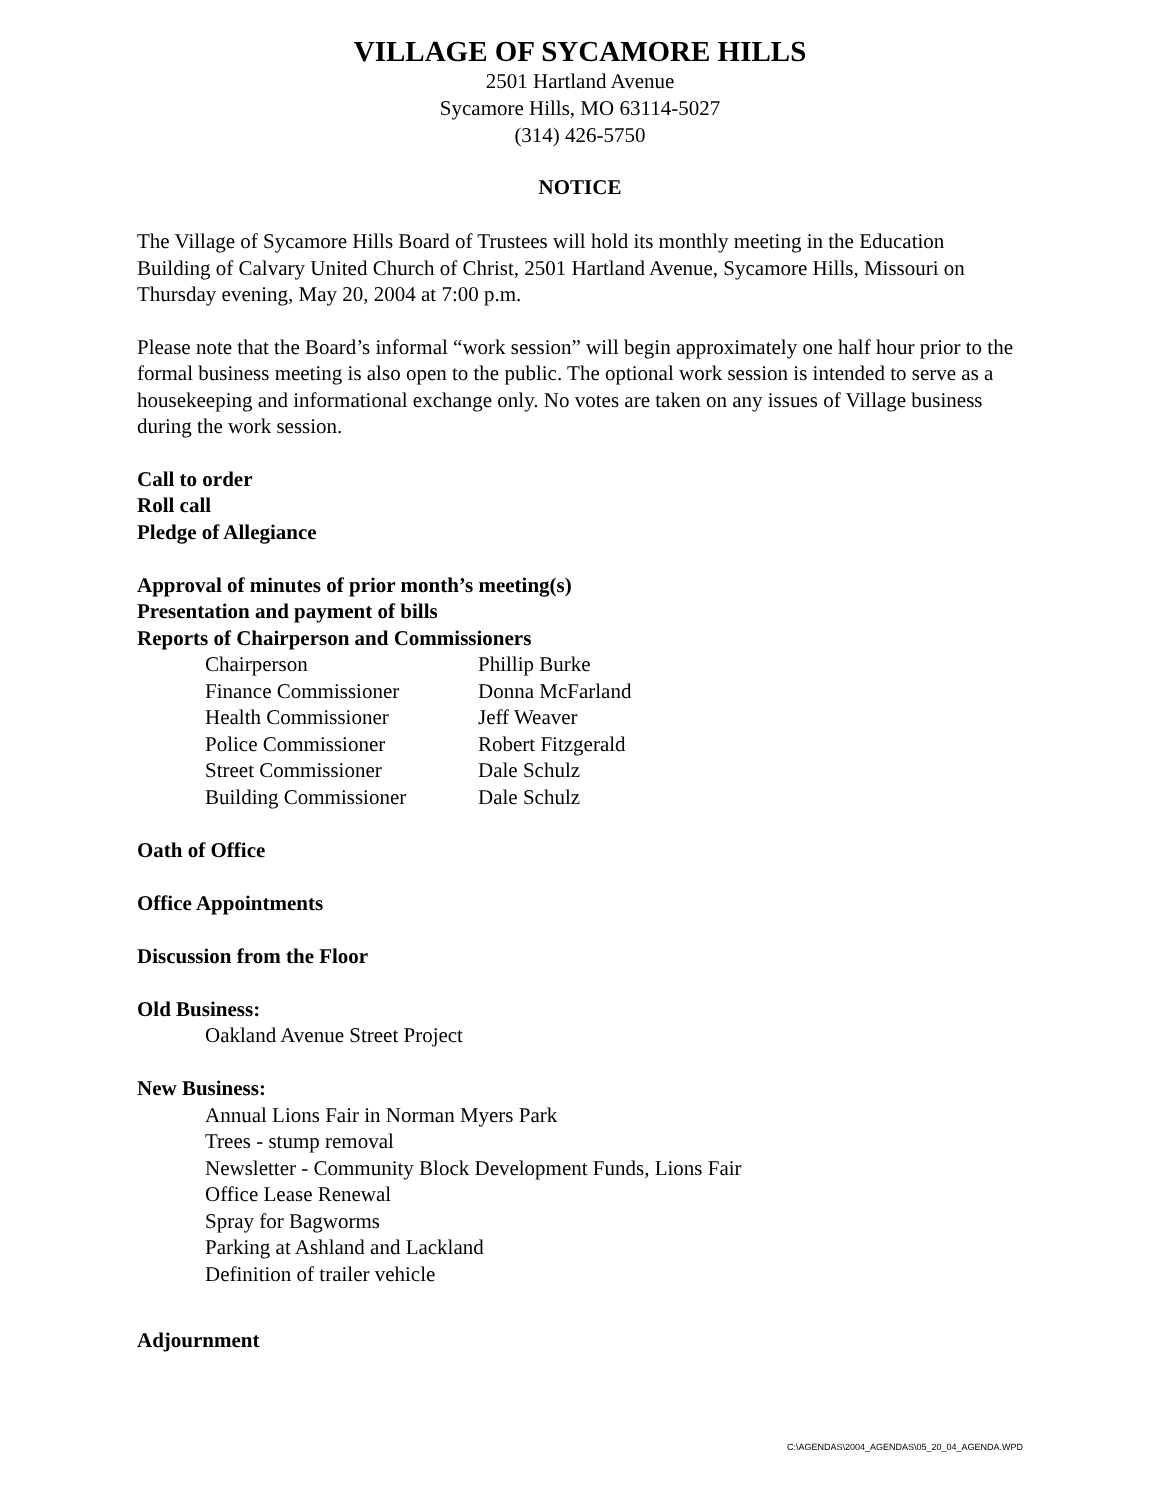VILLAGE OF SYCAMORE HILLS
2501 Hartland Avenue
Sycamore Hills, MO 63114-5027
(314) 426-5750
NOTICE
The Village of Sycamore Hills Board of Trustees will hold its monthly meeting in the Education Building of Calvary United Church of Christ, 2501 Hartland Avenue, Sycamore Hills, Missouri on Thursday evening, May 20, 2004 at 7:00 p.m.
Please note that the Board’s informal “work session” will begin approximately one half hour prior to the formal business meeting is also open to the public. The optional work session is intended to serve as a housekeeping and informational exchange only. No votes are taken on any issues of Village business during the work session.
Call to order
Roll call
Pledge of Allegiance
Approval of minutes of prior month’s meeting(s)
Presentation and payment of bills
Reports of Chairperson and Commissioners
| Chairperson | Phillip Burke |
| Finance Commissioner | Donna McFarland |
| Health Commissioner | Jeff Weaver |
| Police Commissioner | Robert Fitzgerald |
| Street Commissioner | Dale Schulz |
| Building Commissioner | Dale Schulz |
Oath of Office
Office Appointments
Discussion from the Floor
Old Business:
Oakland Avenue Street Project
New Business:
Annual Lions Fair in Norman Myers Park
Trees - stump removal
Newsletter - Community Block Development Funds, Lions Fair
Office Lease Renewal
Spray for Bagworms
Parking at Ashland and Lackland
Definition of trailer vehicle
Adjournment
C:\AGENDAS\2004_AGENDAS\05_20_04_AGENDA.WPD